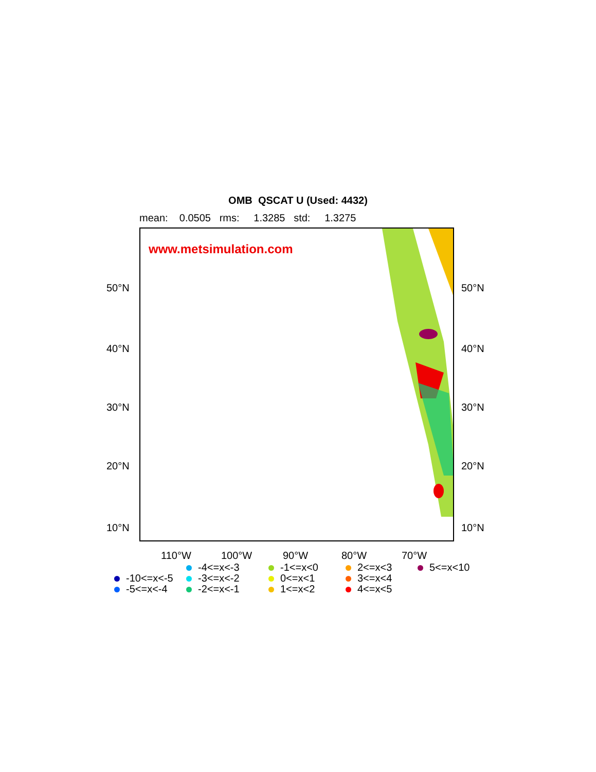OMB QSCAT U (Used: 4432)
mean: 0.0505 rms: 1.3285 std: 1.3275
www.metsimulation.com
50°N 50°N
40°N 40°N
30°N 30°N
20°N 20°N
10°N 10°N
110°W 100°W 90°W 80°W 70°W
-10<=x<-5
-5<=x<-4
-4<=x<-3
-3<=x<-2
-2<=x<-1
-1<=x<0
0<=x<1
1<=x<2
2<=x<3
3<=x<4
4<=x<5
5<=x<10